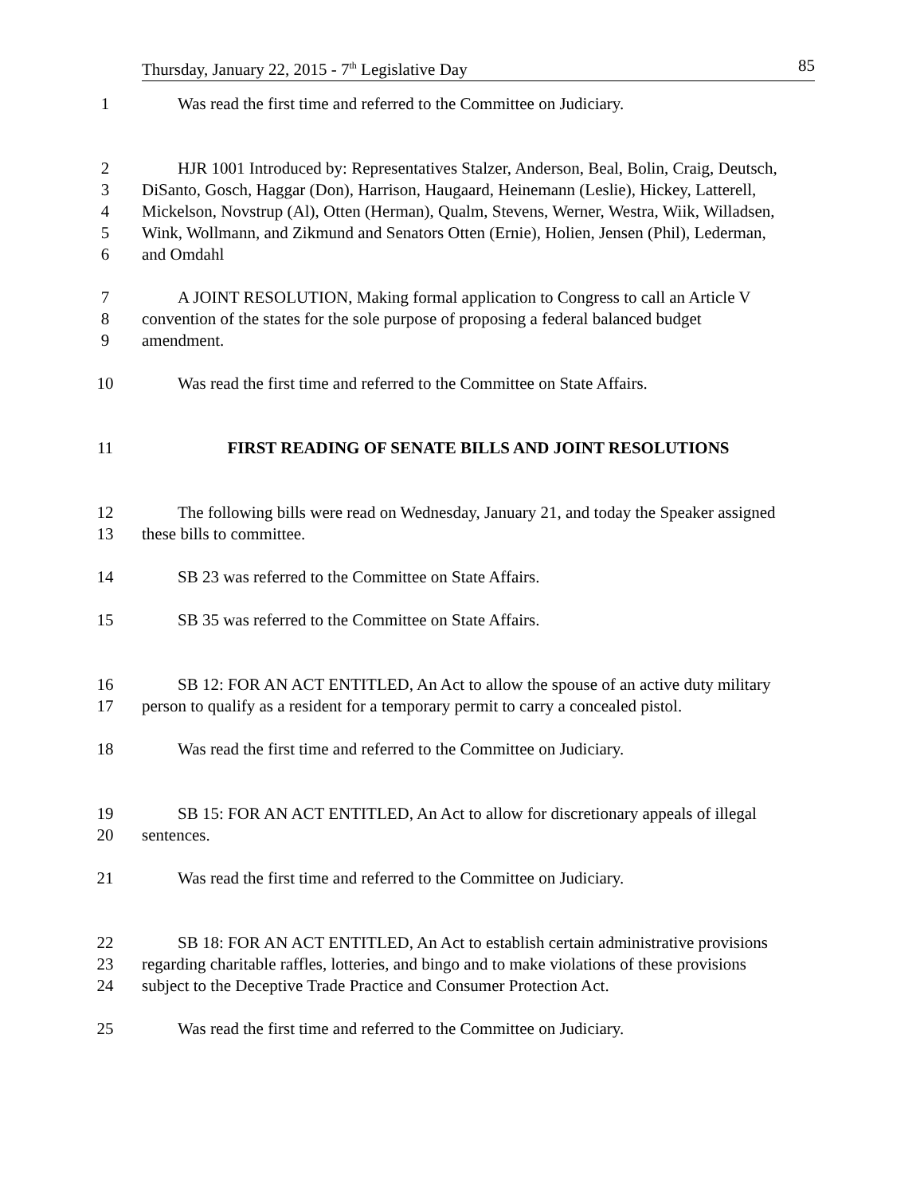Thursday, January 22, 2015 - 7<sup>th</sup> Legislative Day 85
1 Was read the first time and referred to the Committee on Judiciary.
2 HJR 1001 Introduced by: Representatives Stalzer, Anderson, Beal, Bolin, Craig, Deutsch,
3 DiSanto, Gosch, Haggar (Don), Harrison, Haugaard, Heinemann (Leslie), Hickey, Latterell,
4 Mickelson, Novstrup (Al), Otten (Herman), Qualm, Stevens, Werner, Westra, Wiik, Willadsen,
5 Wink, Wollmann, and Zikmund and Senators Otten (Ernie), Holien, Jensen (Phil), Lederman,
6 and Omdahl
7 A JOINT RESOLUTION, Making formal application to Congress to call an Article V
8 convention of the states for the sole purpose of proposing a federal balanced budget
9 amendment.
10 Was read the first time and referred to the Committee on State Affairs.
11 FIRST READING OF SENATE BILLS AND JOINT RESOLUTIONS
12 The following bills were read on Wednesday, January 21, and today the Speaker assigned
13 these bills to committee.
14 SB 23 was referred to the Committee on State Affairs.
15 SB 35 was referred to the Committee on State Affairs.
16 SB 12: FOR AN ACT ENTITLED, An Act to allow the spouse of an active duty military
17 person to qualify as a resident for a temporary permit to carry a concealed pistol.
18 Was read the first time and referred to the Committee on Judiciary.
19 SB 15: FOR AN ACT ENTITLED, An Act to allow for discretionary appeals of illegal
20 sentences.
21 Was read the first time and referred to the Committee on Judiciary.
22 SB 18: FOR AN ACT ENTITLED, An Act to establish certain administrative provisions
23 regarding charitable raffles, lotteries, and bingo and to make violations of these provisions
24 subject to the Deceptive Trade Practice and Consumer Protection Act.
25 Was read the first time and referred to the Committee on Judiciary.